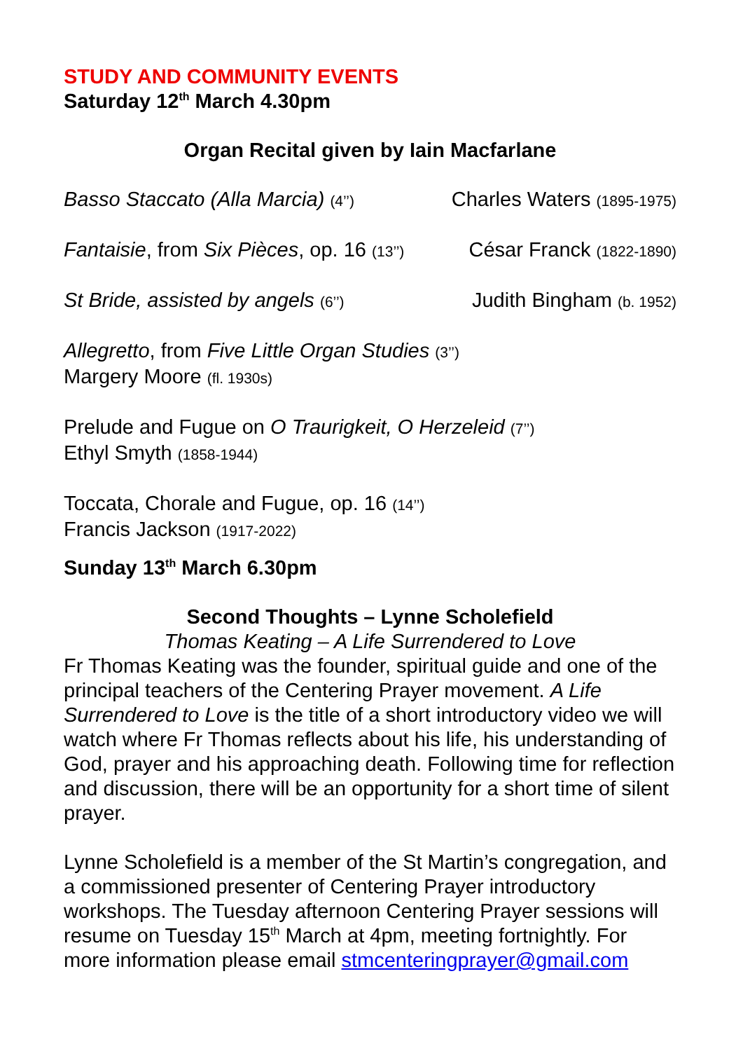STUDY AND COMMUNITY EVENTS
Saturday 12<sup>th</sup> March 4.30pm
Organ Recital given by Iain Macfarlane
Basso Staccato (Alla Marcia) (4’’) Charles Waters (1895-1975)
Fantaisie, from Six Pièces, op. 16 (13’’) César Franck (1822-1890)
St Bride, assisted by angels (6’’) Judith Bingham (b. 1952)
Allegretto, from Five Little Organ Studies (3’’)
Margery Moore (fl. 1930s)
Prelude and Fugue on O Traurigkeit, O Herzeleid (7’’)
Ethyl Smyth (1858-1944)
Toccata, Chorale and Fugue, op. 16 (14’’)
Francis Jackson (1917-2022)
Sunday 13<sup>th</sup> March 6.30pm
Second Thoughts – Lynne Scholefield
Thomas Keating – A Life Surrendered to Love
Fr Thomas Keating was the founder, spiritual guide and one of the principal teachers of the Centering Prayer movement. A Life Surrendered to Love is the title of a short introductory video we will watch where Fr Thomas reflects about his life, his understanding of God, prayer and his approaching death. Following time for reflection and discussion, there will be an opportunity for a short time of silent prayer.
Lynne Scholefield is a member of the St Martin’s congregation, and a commissioned presenter of Centering Prayer introductory workshops. The Tuesday afternoon Centering Prayer sessions will resume on Tuesday 15<sup>th</sup> March at 4pm, meeting fortnightly. For more information please email stmcenteringprayer@gmail.com